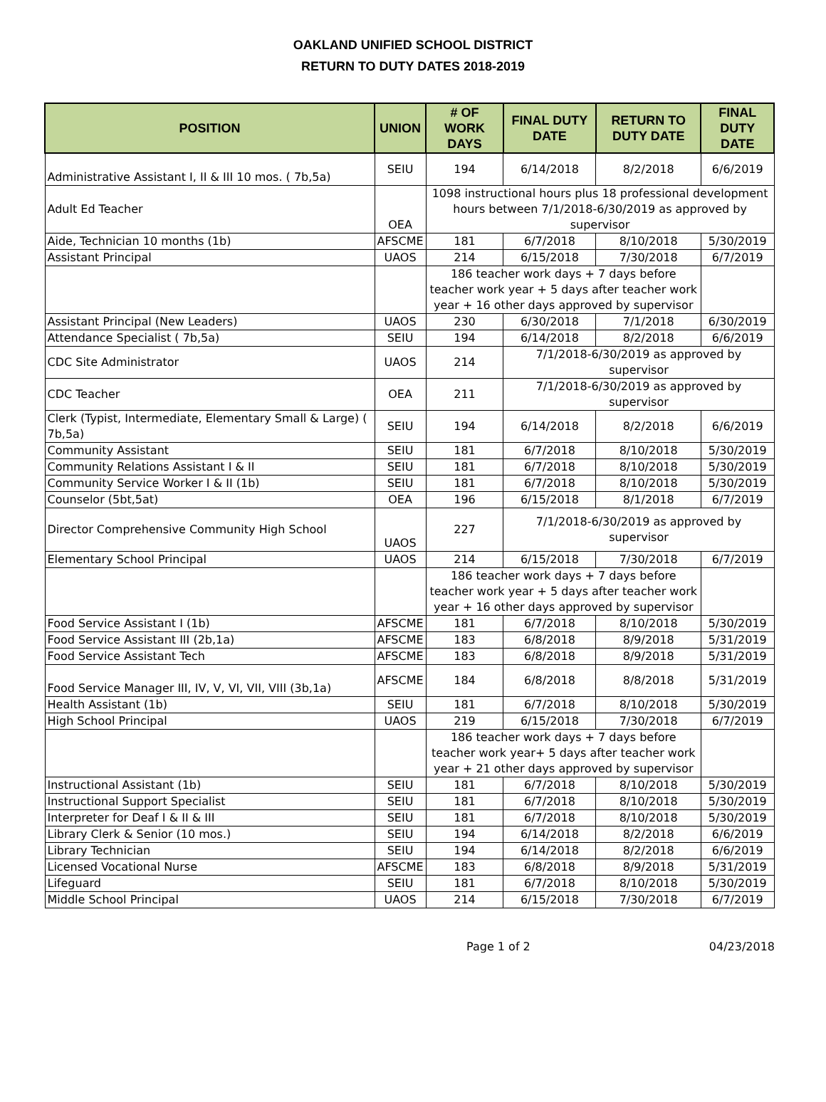OAKLAND UNIFIED SCHOOL DISTRICT
RETURN TO DUTY DATES 2018-2019
| POSITION | UNION | # OF WORK DAYS | FINAL DUTY DATE | RETURN TO DUTY DATE | FINAL DUTY DATE |
| --- | --- | --- | --- | --- | --- |
| Administrative Assistant I, II & III 10 mos. ( 7b,5a) | SEIU | 194 | 6/14/2018 | 8/2/2018 | 6/6/2019 |
| Adult Ed Teacher | OEA | 1098 instructional hours plus 18 professional development hours between 7/1/2018-6/30/2019 as approved by supervisor | | | |
| Aide, Technician 10 months (1b) | AFSCME | 181 | 6/7/2018 | 8/10/2018 | 5/30/2019 |
| Assistant Principal | UAOS | 214 | 6/15/2018 | 7/30/2018 | 6/7/2019 |
| | | 186 teacher work days + 7 days before teacher work year + 5 days after teacher work year + 16 other days approved by supervisor | | | |
| Assistant Principal (New Leaders) | UAOS | 230 | 6/30/2018 | 7/1/2018 | 6/30/2019 |
| Attendance Specialist ( 7b,5a) | SEIU | 194 | 6/14/2018 | 8/2/2018 | 6/6/2019 |
| CDC Site Administrator | UAOS | 214 | 7/1/2018-6/30/2019 as approved by supervisor | | |
| CDC Teacher | OEA | 211 | 7/1/2018-6/30/2019 as approved by supervisor | | |
| Clerk (Typist, Intermediate, Elementary Small & Large) ( 7b,5a) | SEIU | 194 | 6/14/2018 | 8/2/2018 | 6/6/2019 |
| Community Assistant | SEIU | 181 | 6/7/2018 | 8/10/2018 | 5/30/2019 |
| Community Relations Assistant I & II | SEIU | 181 | 6/7/2018 | 8/10/2018 | 5/30/2019 |
| Community Service Worker I & II (1b) | SEIU | 181 | 6/7/2018 | 8/10/2018 | 5/30/2019 |
| Counselor (5bt,5at) | OEA | 196 | 6/15/2018 | 8/1/2018 | 6/7/2019 |
| Director Comprehensive Community High School | UAOS | 227 | 7/1/2018-6/30/2019 as approved by supervisor | | |
| Elementary School Principal | UAOS | 214 | 6/15/2018 | 7/30/2018 | 6/7/2019 |
| | | 186 teacher work days + 7 days before teacher work year + 5 days after teacher work year + 16 other days approved by supervisor | | | |
| Food Service Assistant I (1b) | AFSCME | 181 | 6/7/2018 | 8/10/2018 | 5/30/2019 |
| Food Service Assistant III (2b,1a) | AFSCME | 183 | 6/8/2018 | 8/9/2018 | 5/31/2019 |
| Food Service Assistant Tech | AFSCME | 183 | 6/8/2018 | 8/9/2018 | 5/31/2019 |
| Food Service Manager III, IV, V, VI, VII, VIII (3b,1a) | AFSCME | 184 | 6/8/2018 | 8/8/2018 | 5/31/2019 |
| Health Assistant (1b) | SEIU | 181 | 6/7/2018 | 8/10/2018 | 5/30/2019 |
| High School Principal | UAOS | 219 | 6/15/2018 | 7/30/2018 | 6/7/2019 |
| | | 186 teacher work days + 7 days before teacher work year+ 5 days after teacher work year + 21 other days approved by supervisor | | | |
| Instructional Assistant (1b) | SEIU | 181 | 6/7/2018 | 8/10/2018 | 5/30/2019 |
| Instructional Support Specialist | SEIU | 181 | 6/7/2018 | 8/10/2018 | 5/30/2019 |
| Interpreter for Deaf I & II & III | SEIU | 181 | 6/7/2018 | 8/10/2018 | 5/30/2019 |
| Library Clerk & Senior (10 mos.) | SEIU | 194 | 6/14/2018 | 8/2/2018 | 6/6/2019 |
| Library Technician | SEIU | 194 | 6/14/2018 | 8/2/2018 | 6/6/2019 |
| Licensed Vocational Nurse | AFSCME | 183 | 6/8/2018 | 8/9/2018 | 5/31/2019 |
| Lifeguard | SEIU | 181 | 6/7/2018 | 8/10/2018 | 5/30/2019 |
| Middle School Principal | UAOS | 214 | 6/15/2018 | 7/30/2018 | 6/7/2019 |
Page 1 of 2 04/23/2018